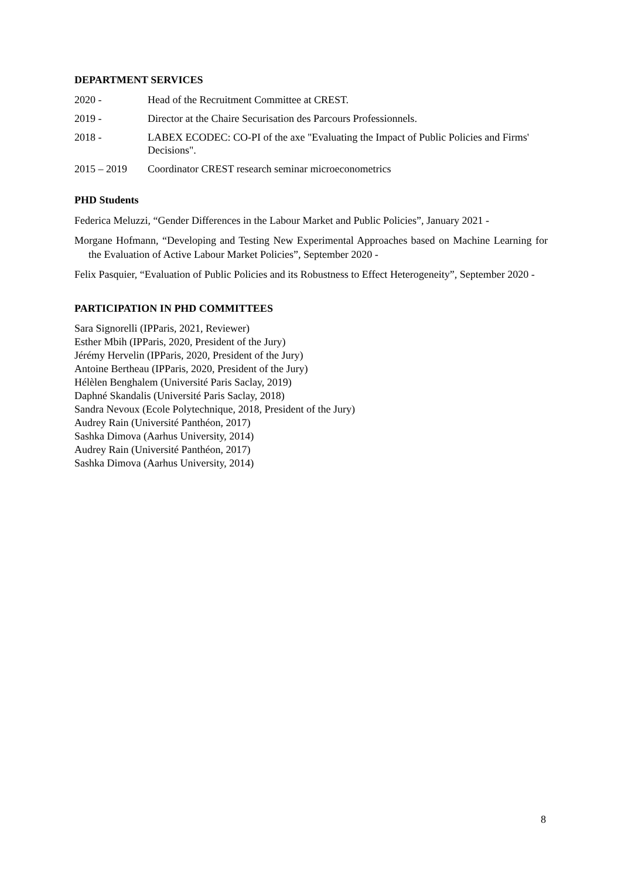DEPARTMENT SERVICES
2020 - Head of the Recruitment Committee at CREST.
2019 - Director at the Chaire Securisation des Parcours Professionnels.
2018 - LABEX ECODEC: CO-PI of the axe "Evaluating the Impact of Public Policies and Firms' Decisions".
2015 – 2019 Coordinator CREST research seminar microeconometrics
PHD Students
Federica Meluzzi, “Gender Differences in the Labour Market and Public Policies”, January 2021 -
Morgane Hofmann, “Developing and Testing New Experimental Approaches based on Machine Learning for the Evaluation of Active Labour Market Policies”, September 2020 -
Felix Pasquier, “Evaluation of Public Policies and its Robustness to Effect Heterogeneity”, September 2020 -
PARTICIPATION IN PHD COMMITTEES
Sara Signorelli (IPParis, 2021, Reviewer)
Esther Mbih (IPParis, 2020, President of the Jury)
Jérémy Hervelin (IPParis, 2020, President of the Jury)
Antoine Bertheau (IPParis, 2020, President of the Jury)
Hélèlen Benghalem (Université Paris Saclay, 2019)
Daphné Skandalis (Université Paris Saclay, 2018)
Sandra Nevoux (Ecole Polytechnique, 2018, President of the Jury)
Audrey Rain (Université Panthéon, 2017)
Sashka Dimova (Aarhus University, 2014)
Audrey Rain (Université Panthéon, 2017)
Sashka Dimova (Aarhus University, 2014)
8